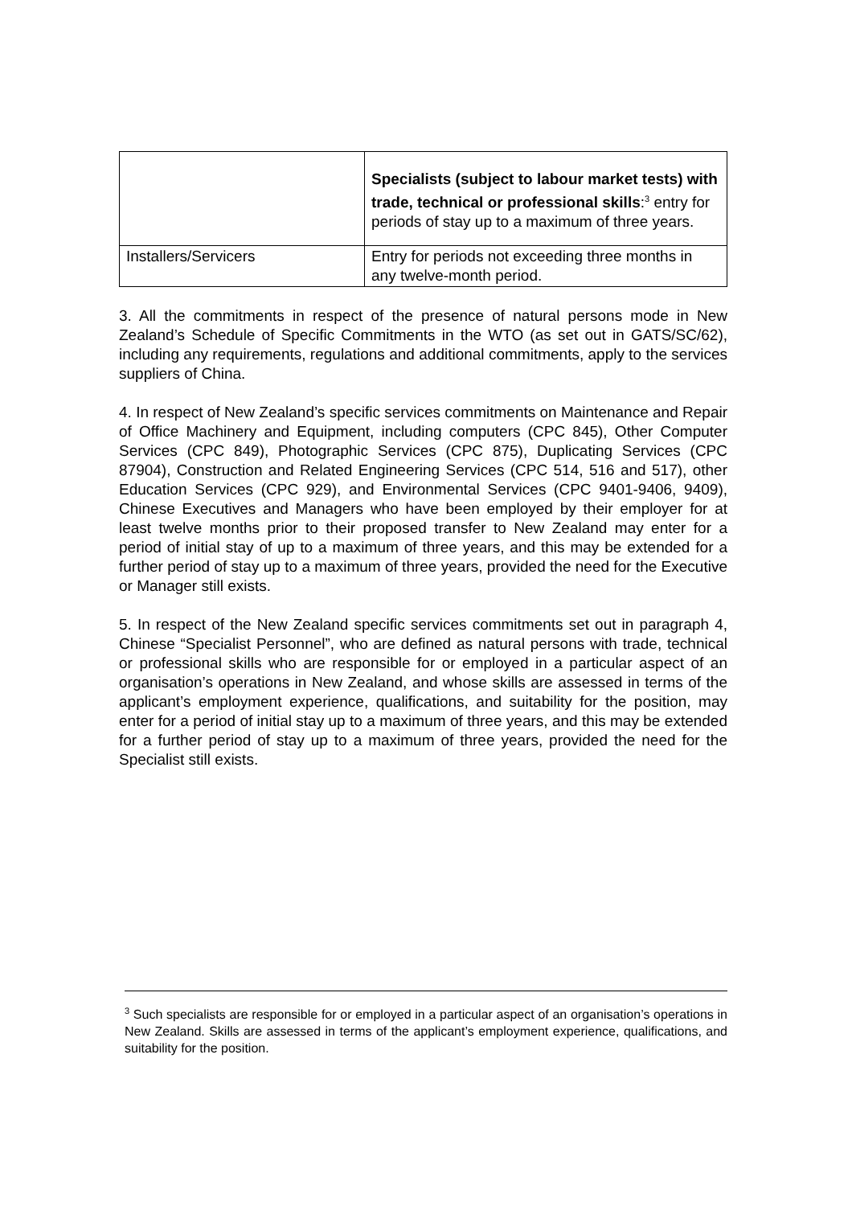| | Specialists (subject to labour market tests) with trade, technical or professional skills :<sup>3</sup> entry for periods of stay up to a maximum of three years. |
| Installers/Servicers | Entry for periods not exceeding three months in any twelve-month period. |
3. All the commitments in respect of the presence of natural persons mode in New Zealand’s Schedule of Specific Commitments in the WTO (as set out in GATS/SC/62), including any requirements, regulations and additional commitments, apply to the services suppliers of China.
4. In respect of New Zealand’s specific services commitments on Maintenance and Repair of Office Machinery and Equipment, including computers (CPC 845), Other Computer Services (CPC 849), Photographic Services (CPC 875), Duplicating Services (CPC 87904), Construction and Related Engineering Services (CPC 514, 516 and 517), other Education Services (CPC 929), and Environmental Services (CPC 9401-9406, 9409), Chinese Executives and Managers who have been employed by their employer for at least twelve months prior to their proposed transfer to New Zealand may enter for a period of initial stay of up to a maximum of three years, and this may be extended for a further period of stay up to a maximum of three years, provided the need for the Executive or Manager still exists.
5. In respect of the New Zealand specific services commitments set out in paragraph 4, Chinese “Specialist Personnel”, who are defined as natural persons with trade, technical or professional skills who are responsible for or employed in a particular aspect of an organisation’s operations in New Zealand, and whose skills are assessed in terms of the applicant’s employment experience, qualifications, and suitability for the position, may enter for a period of initial stay up to a maximum of three years, and this may be extended for a further period of stay up to a maximum of three years, provided the need for the Specialist still exists.
<sup>3</sup> Such specialists are responsible for or employed in a particular aspect of an organisation’s operations in New Zealand. Skills are assessed in terms of the applicant’s employment experience, qualifications, and suitability for the position.